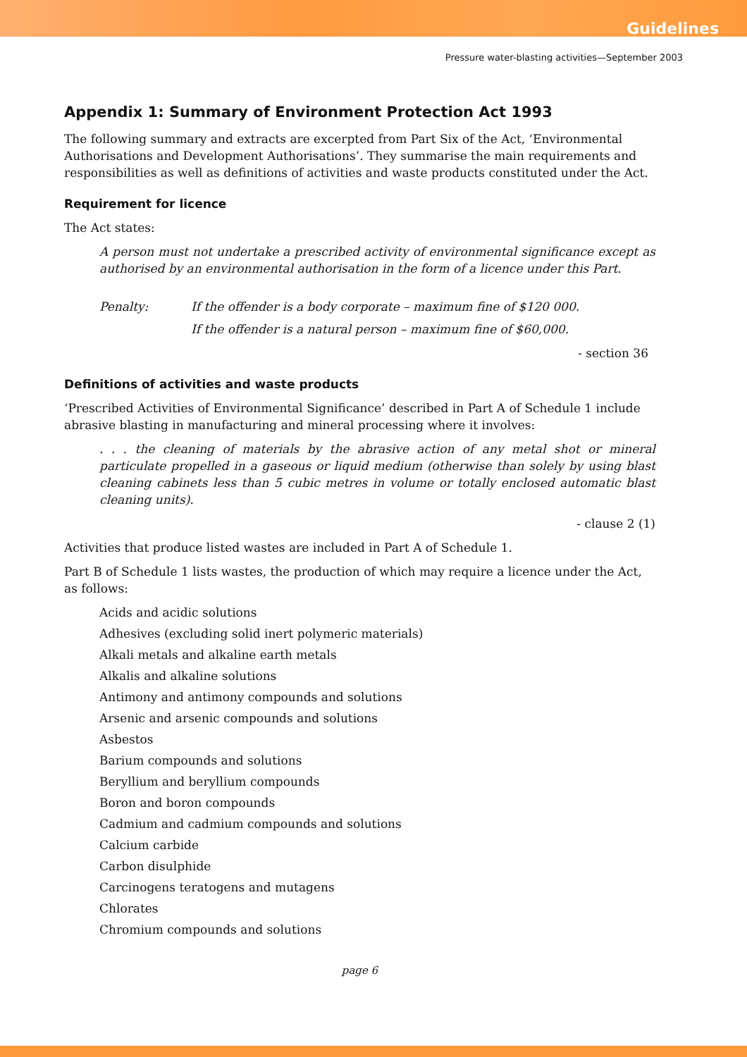Guidelines
Pressure water-blasting activities—September 2003
Appendix 1: Summary of Environment Protection Act 1993
The following summary and extracts are excerpted from Part Six of the Act, ‘Environmental Authorisations and Development Authorisations’. They summarise the main requirements and responsibilities as well as definitions of activities and waste products constituted under the Act.
Requirement for licence
The Act states:
A person must not undertake a prescribed activity of environmental significance except as authorised by an environmental authorisation in the form of a licence under this Part.
Penalty: If the offender is a body corporate – maximum fine of $120 000.
If the offender is a natural person – maximum fine of $60,000.
- section 36
Definitions of activities and waste products
‘Prescribed Activities of Environmental Significance’ described in Part A of Schedule 1 include abrasive blasting in manufacturing and mineral processing where it involves:
. . . the cleaning of materials by the abrasive action of any metal shot or mineral particulate propelled in a gaseous or liquid medium (otherwise than solely by using blast cleaning cabinets less than 5 cubic metres in volume or totally enclosed automatic blast cleaning units).
- clause 2 (1)
Activities that produce listed wastes are included in Part A of Schedule 1.
Part B of Schedule 1 lists wastes, the production of which may require a licence under the Act, as follows:
Acids and acidic solutions
Adhesives (excluding solid inert polymeric materials)
Alkali metals and alkaline earth metals
Alkalis and alkaline solutions
Antimony and antimony compounds and solutions
Arsenic and arsenic compounds and solutions
Asbestos
Barium compounds and solutions
Beryllium and beryllium compounds
Boron and boron compounds
Cadmium and cadmium compounds and solutions
Calcium carbide
Carbon disulphide
Carcinogens teratogens and mutagens
Chlorates
Chromium compounds and solutions
page 6